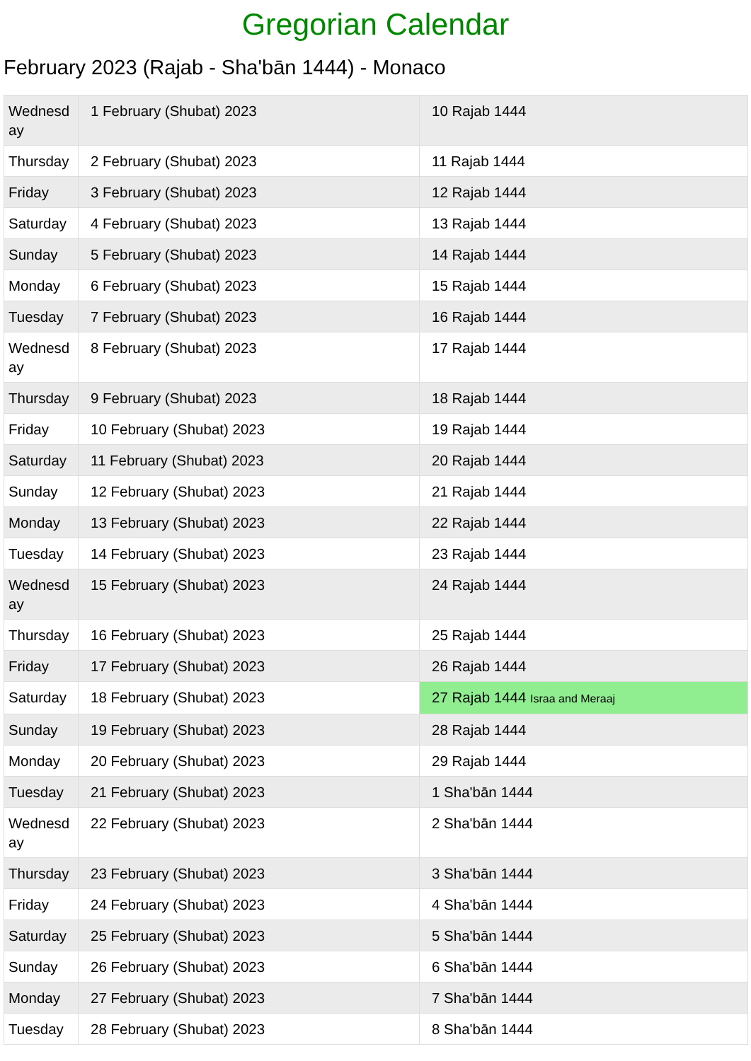Gregorian Calendar
February 2023 (Rajab - Sha'bān 1444) - Monaco
| Wednesd ay | 1 February (Shubat) 2023 | 10 Rajab 1444 |
| Thursday | 2 February (Shubat) 2023 | 11 Rajab 1444 |
| Friday | 3 February (Shubat) 2023 | 12 Rajab 1444 |
| Saturday | 4 February (Shubat) 2023 | 13 Rajab 1444 |
| Sunday | 5 February (Shubat) 2023 | 14 Rajab 1444 |
| Monday | 6 February (Shubat) 2023 | 15 Rajab 1444 |
| Tuesday | 7 February (Shubat) 2023 | 16 Rajab 1444 |
| Wednesd ay | 8 February (Shubat) 2023 | 17 Rajab 1444 |
| Thursday | 9 February (Shubat) 2023 | 18 Rajab 1444 |
| Friday | 10 February (Shubat) 2023 | 19 Rajab 1444 |
| Saturday | 11 February (Shubat) 2023 | 20 Rajab 1444 |
| Sunday | 12 February (Shubat) 2023 | 21 Rajab 1444 |
| Monday | 13 February (Shubat) 2023 | 22 Rajab 1444 |
| Tuesday | 14 February (Shubat) 2023 | 23 Rajab 1444 |
| Wednesd ay | 15 February (Shubat) 2023 | 24 Rajab 1444 |
| Thursday | 16 February (Shubat) 2023 | 25 Rajab 1444 |
| Friday | 17 February (Shubat) 2023 | 26 Rajab 1444 |
| Saturday | 18 February (Shubat) 2023 | 27 Rajab 1444 Israa and Meraaj |
| Sunday | 19 February (Shubat) 2023 | 28 Rajab 1444 |
| Monday | 20 February (Shubat) 2023 | 29 Rajab 1444 |
| Tuesday | 21 February (Shubat) 2023 | 1 Sha'bān 1444 |
| Wednesd ay | 22 February (Shubat) 2023 | 2 Sha'bān 1444 |
| Thursday | 23 February (Shubat) 2023 | 3 Sha'bān 1444 |
| Friday | 24 February (Shubat) 2023 | 4 Sha'bān 1444 |
| Saturday | 25 February (Shubat) 2023 | 5 Sha'bān 1444 |
| Sunday | 26 February (Shubat) 2023 | 6 Sha'bān 1444 |
| Monday | 27 February (Shubat) 2023 | 7 Sha'bān 1444 |
| Tuesday | 28 February (Shubat) 2023 | 8 Sha'bān 1444 |